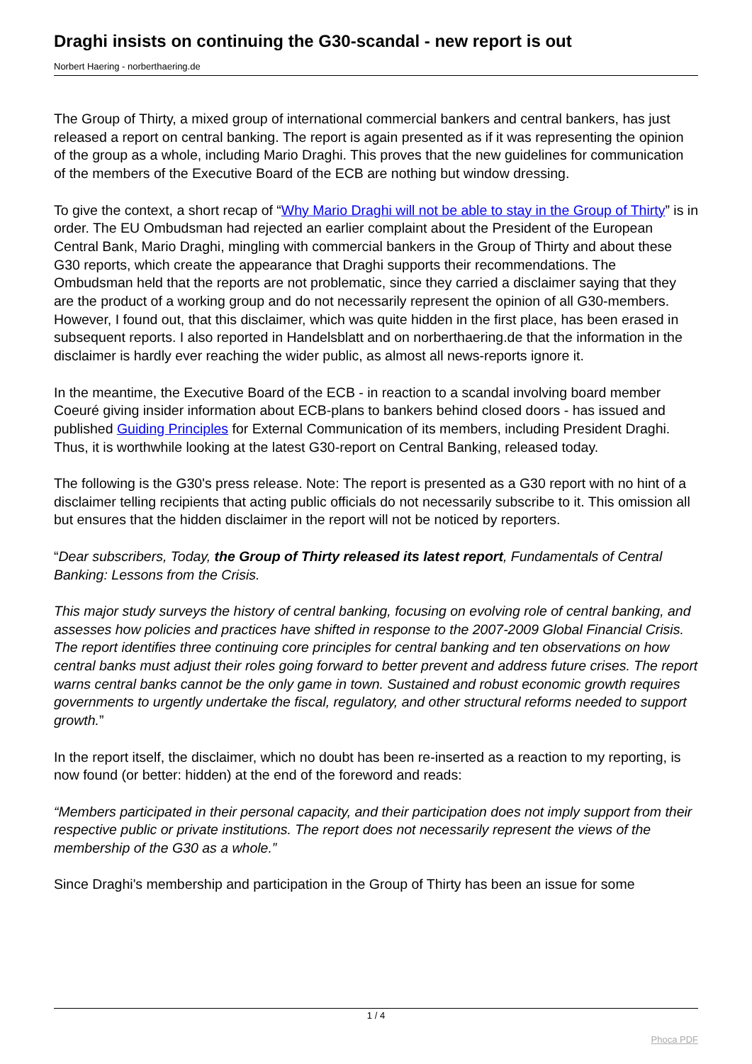Draghi insists on continuing the G30-scandal - new report is out
Norbert Haering - norberthaering.de
The Group of Thirty, a mixed group of international commercial bankers and central bankers, has just released a report on central banking. The report is again presented as if it was representing the opinion of the group as a whole, including Mario Draghi. This proves that the new guidelines for communication of the members of the Executive Board of the ECB are nothing but window dressing.
To give the context, a short recap of “Why Mario Draghi will not be able to stay in the Group of Thirty” is in order. The EU Ombudsman had rejected an earlier complaint about the President of the European Central Bank, Mario Draghi, mingling with commercial bankers in the Group of Thirty and about these G30 reports, which create the appearance that Draghi supports their recommendations. The Ombudsman held that the reports are not problematic, since they carried a disclaimer saying that they are the product of a working group and do not necessarily represent the opinion of all G30-members. However, I found out, that this disclaimer, which was quite hidden in the first place, has been erased in subsequent reports. I also reported in Handelsblatt and on norberthaering.de that the information in the disclaimer is hardly ever reaching the wider public, as almost all news-reports ignore it.
In the meantime, the Executive Board of the ECB - in reaction to a scandal involving board member Coeuré giving insider information about ECB-plans to bankers behind closed doors - has issued and published Guiding Principles for External Communication of its members, including President Draghi. Thus, it is worthwhile looking at the latest G30-report on Central Banking, released today.
The following is the G30's press release. Note: The report is presented as a G30 report with no hint of a disclaimer telling recipients that acting public officials do not necessarily subscribe to it. This omission all but ensures that the hidden disclaimer in the report will not be noticed by reporters.
“Dear subscribers, Today, the Group of Thirty released its latest report, Fundamentals of Central Banking: Lessons from the Crisis.
This major study surveys the history of central banking, focusing on evolving role of central banking, and assesses how policies and practices have shifted in response to the 2007-2009 Global Financial Crisis. The report identifies three continuing core principles for central banking and ten observations on how central banks must adjust their roles going forward to better prevent and address future crises. The report warns central banks cannot be the only game in town. Sustained and robust economic growth requires governments to urgently undertake the fiscal, regulatory, and other structural reforms needed to support growth.”
In the report itself, the disclaimer, which no doubt has been re-inserted as a reaction to my reporting, is now found (or better: hidden) at the end of the foreword and reads:
“Members participated in their personal capacity, and their participation does not imply support from their respective public or private institutions. The report does not necessarily represent the views of the membership of the G30 as a whole.”
Since Draghi's membership and participation in the Group of Thirty has been an issue for some
1 / 4
Phoca PDF